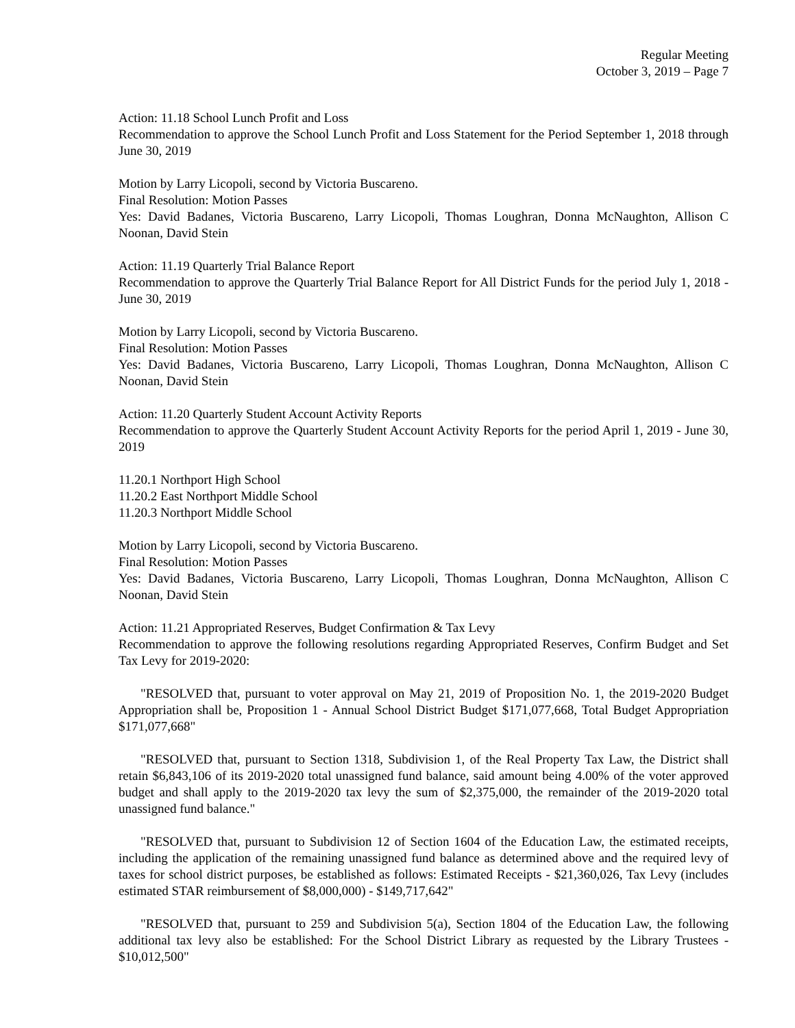Regular Meeting
October 3, 2019 – Page 7
Action: 11.18 School Lunch Profit and Loss
Recommendation to approve the School Lunch Profit and Loss Statement for the Period September 1, 2018 through June 30, 2019
Motion by Larry Licopoli, second by Victoria Buscareno.
Final Resolution: Motion Passes
Yes: David Badanes, Victoria Buscareno, Larry Licopoli, Thomas Loughran, Donna McNaughton, Allison C Noonan, David Stein
Action: 11.19 Quarterly Trial Balance Report
Recommendation to approve the Quarterly Trial Balance Report for All District Funds for the period July 1, 2018 - June 30, 2019
Motion by Larry Licopoli, second by Victoria Buscareno.
Final Resolution: Motion Passes
Yes: David Badanes, Victoria Buscareno, Larry Licopoli, Thomas Loughran, Donna McNaughton, Allison C Noonan, David Stein
Action: 11.20 Quarterly Student Account Activity Reports
Recommendation to approve the Quarterly Student Account Activity Reports for the period April 1, 2019 - June 30, 2019
11.20.1 Northport High School
11.20.2 East Northport Middle School
11.20.3 Northport Middle School
Motion by Larry Licopoli, second by Victoria Buscareno.
Final Resolution: Motion Passes
Yes: David Badanes, Victoria Buscareno, Larry Licopoli, Thomas Loughran, Donna McNaughton, Allison C Noonan, David Stein
Action: 11.21 Appropriated Reserves, Budget Confirmation & Tax Levy
Recommendation to approve the following resolutions regarding Appropriated Reserves, Confirm Budget and Set Tax Levy for 2019-2020:
"RESOLVED that, pursuant to voter approval on May 21, 2019 of Proposition No. 1, the 2019-2020 Budget Appropriation shall be, Proposition 1 - Annual School District Budget $171,077,668, Total Budget Appropriation $171,077,668"
"RESOLVED that, pursuant to Section 1318, Subdivision 1, of the Real Property Tax Law, the District shall retain $6,843,106 of its 2019-2020 total unassigned fund balance, said amount being 4.00% of the voter approved budget and shall apply to the 2019-2020 tax levy the sum of $2,375,000, the remainder of the 2019-2020 total unassigned fund balance."
"RESOLVED that, pursuant to Subdivision 12 of Section 1604 of the Education Law, the estimated receipts, including the application of the remaining unassigned fund balance as determined above and the required levy of taxes for school district purposes, be established as follows: Estimated Receipts - $21,360,026, Tax Levy (includes estimated STAR reimbursement of $8,000,000) - $149,717,642"
"RESOLVED that, pursuant to 259 and Subdivision 5(a), Section 1804 of the Education Law, the following additional tax levy also be established: For the School District Library as requested by the Library Trustees - $10,012,500"